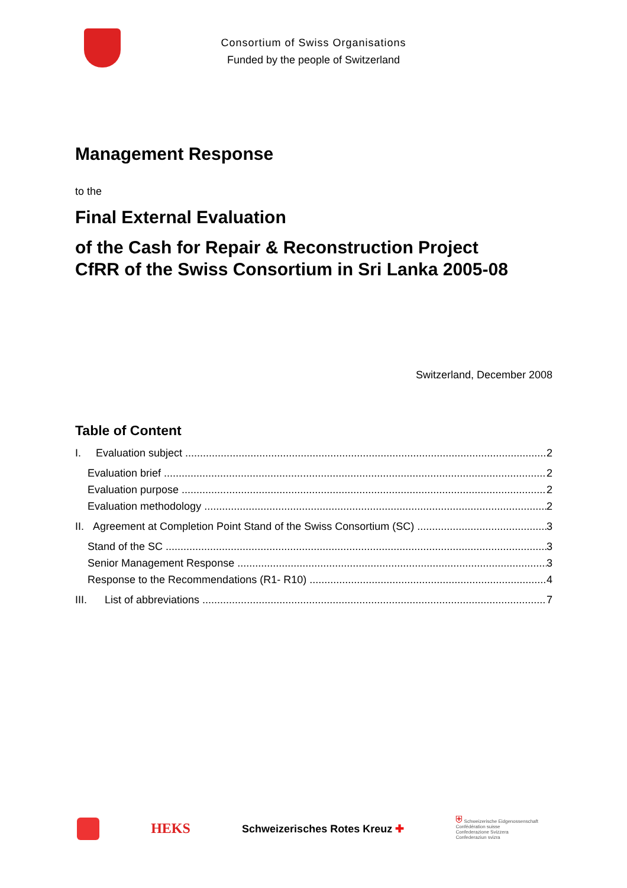Consortium of Swiss Organisations
Funded by the people of Switzerland
Management Response
to the
Final External Evaluation
of the Cash for Repair & Reconstruction Project
CfRR of the Swiss Consortium in Sri Lanka 2005-08
Switzerland, December 2008
Table of Content
I. Evaluation subject 2
Evaluation brief 2
Evaluation purpose 2
Evaluation methodology 2
II. Agreement at Completion Point Stand of the Swiss Consortium (SC) 3
Stand of the SC 3
Senior Management Response 3
Response to the Recommendations (R1- R10) 4
III. List of abbreviations 7
HEKS Schweizerisches Rotes Kreuz ✚
⛨ Schweizerische Eidgenossenschaft
Confédération suisse
Confederazione Svizzera
Confederaziun svizra